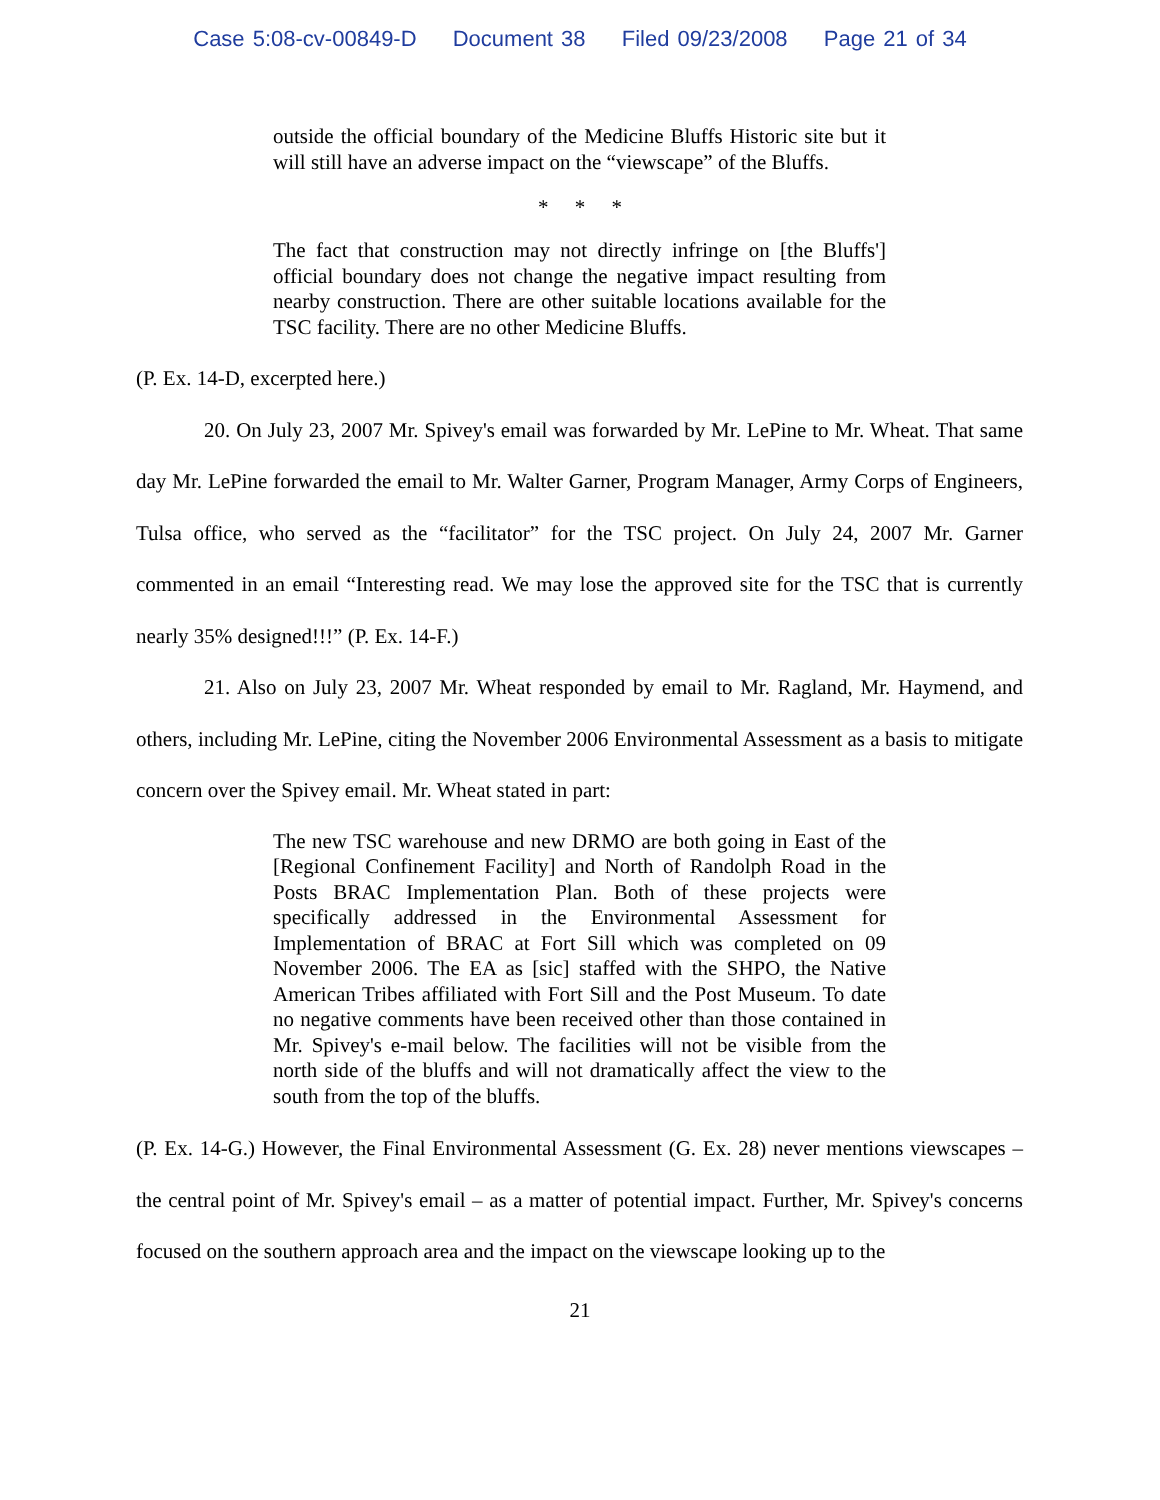Case 5:08-cv-00849-D Document 38 Filed 09/23/2008 Page 21 of 34
outside the official boundary of the Medicine Bluffs Historic site but it will still have an adverse impact on the “viewscape” of the Bluffs.
* * *
The fact that construction may not directly infringe on [the Bluffs'] official boundary does not change the negative impact resulting from nearby construction. There are other suitable locations available for the TSC facility. There are no other Medicine Bluffs.
(P. Ex. 14-D, excerpted here.)
20. On July 23, 2007 Mr. Spivey's email was forwarded by Mr. LePine to Mr. Wheat. That same day Mr. LePine forwarded the email to Mr. Walter Garner, Program Manager, Army Corps of Engineers, Tulsa office, who served as the “facilitator” for the TSC project. On July 24, 2007 Mr. Garner commented in an email “Interesting read. We may lose the approved site for the TSC that is currently nearly 35% designed!!!” (P. Ex. 14-F.)
21. Also on July 23, 2007 Mr. Wheat responded by email to Mr. Ragland, Mr. Haymend, and others, including Mr. LePine, citing the November 2006 Environmental Assessment as a basis to mitigate concern over the Spivey email. Mr. Wheat stated in part:
The new TSC warehouse and new DRMO are both going in East of the [Regional Confinement Facility] and North of Randolph Road in the Posts BRAC Implementation Plan. Both of these projects were specifically addressed in the Environmental Assessment for Implementation of BRAC at Fort Sill which was completed on 09 November 2006. The EA as [sic] staffed with the SHPO, the Native American Tribes affiliated with Fort Sill and the Post Museum. To date no negative comments have been received other than those contained in Mr. Spivey's e-mail below. The facilities will not be visible from the north side of the bluffs and will not dramatically affect the view to the south from the top of the bluffs.
(P. Ex. 14-G.) However, the Final Environmental Assessment (G. Ex. 28) never mentions viewscapes – the central point of Mr. Spivey's email – as a matter of potential impact. Further, Mr. Spivey's concerns focused on the southern approach area and the impact on the viewscape looking up to the
21